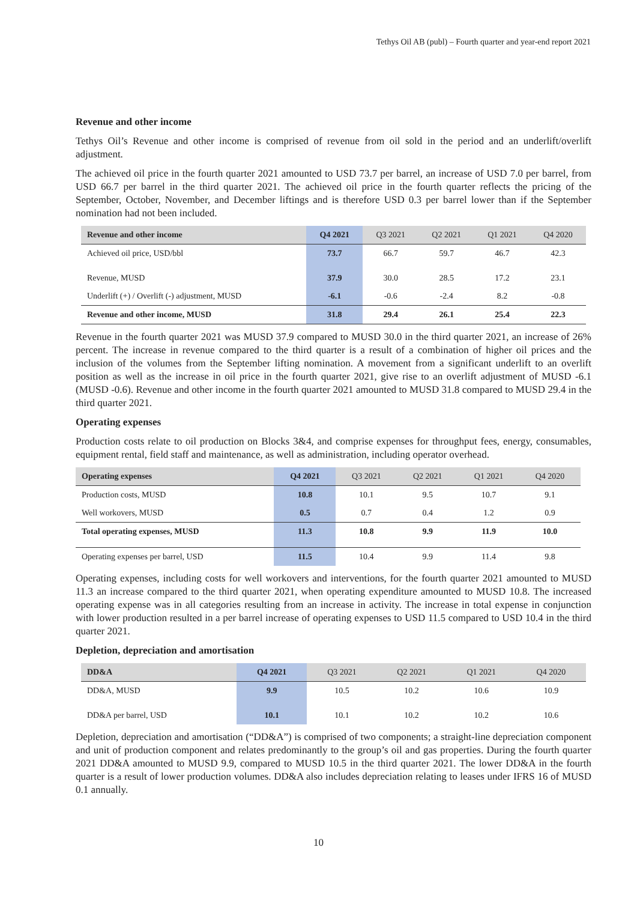Tethys Oil AB (publ) – Fourth quarter and year-end report 2021
Revenue and other income
Tethys Oil’s Revenue and other income is comprised of revenue from oil sold in the period and an underlift/overlift adjustment.
The achieved oil price in the fourth quarter 2021 amounted to USD 73.7 per barrel, an increase of USD 7.0 per barrel, from USD 66.7 per barrel in the third quarter 2021. The achieved oil price in the fourth quarter reflects the pricing of the September, October, November, and December liftings and is therefore USD 0.3 per barrel lower than if the September nomination had not been included.
| Revenue and other income | Q4 2021 | Q3 2021 | Q2 2021 | Q1 2021 | Q4 2020 |
| --- | --- | --- | --- | --- | --- |
| Achieved oil price, USD/bbl | 73.7 | 66.7 | 59.7 | 46.7 | 42.3 |
| Revenue, MUSD | 37.9 | 30.0 | 28.5 | 17.2 | 23.1 |
| Underlift (+) / Overlift (-) adjustment, MUSD | -6.1 | -0.6 | -2.4 | 8.2 | -0.8 |
| Revenue and other income, MUSD | 31.8 | 29.4 | 26.1 | 25.4 | 22.3 |
Revenue in the fourth quarter 2021 was MUSD 37.9 compared to MUSD 30.0 in the third quarter 2021, an increase of 26% percent. The increase in revenue compared to the third quarter is a result of a combination of higher oil prices and the inclusion of the volumes from the September lifting nomination. A movement from a significant underlift to an overlift position as well as the increase in oil price in the fourth quarter 2021, give rise to an overlift adjustment of MUSD -6.1 (MUSD -0.6). Revenue and other income in the fourth quarter 2021 amounted to MUSD 31.8 compared to MUSD 29.4 in the third quarter 2021.
Operating expenses
Production costs relate to oil production on Blocks 3&4, and comprise expenses for throughput fees, energy, consumables, equipment rental, field staff and maintenance, as well as administration, including operator overhead.
| Operating expenses | Q4 2021 | Q3 2021 | Q2 2021 | Q1 2021 | Q4 2020 |
| --- | --- | --- | --- | --- | --- |
| Production costs, MUSD | 10.8 | 10.1 | 9.5 | 10.7 | 9.1 |
| Well workovers, MUSD | 0.5 | 0.7 | 0.4 | 1.2 | 0.9 |
| Total operating expenses, MUSD | 11.3 | 10.8 | 9.9 | 11.9 | 10.0 |
| Operating expenses per barrel, USD | 11.5 | 10.4 | 9.9 | 11.4 | 9.8 |
Operating expenses, including costs for well workovers and interventions, for the fourth quarter 2021 amounted to MUSD 11.3 an increase compared to the third quarter 2021, when operating expenditure amounted to MUSD 10.8. The increased operating expense was in all categories resulting from an increase in activity. The increase in total expense in conjunction with lower production resulted in a per barrel increase of operating expenses to USD 11.5 compared to USD 10.4 in the third quarter 2021.
Depletion, depreciation and amortisation
| DD&A | Q4 2021 | Q3 2021 | Q2 2021 | Q1 2021 | Q4 2020 |
| --- | --- | --- | --- | --- | --- |
| DD&A, MUSD | 9.9 | 10.5 | 10.2 | 10.6 | 10.9 |
| DD&A per barrel, USD | 10.1 | 10.1 | 10.2 | 10.2 | 10.6 |
Depletion, depreciation and amortisation (“DD&A”) is comprised of two components; a straight-line depreciation component and unit of production component and relates predominantly to the group’s oil and gas properties. During the fourth quarter 2021 DD&A amounted to MUSD 9.9, compared to MUSD 10.5 in the third quarter 2021. The lower DD&A in the fourth quarter is a result of lower production volumes. DD&A also includes depreciation relating to leases under IFRS 16 of MUSD 0.1 annually.
10